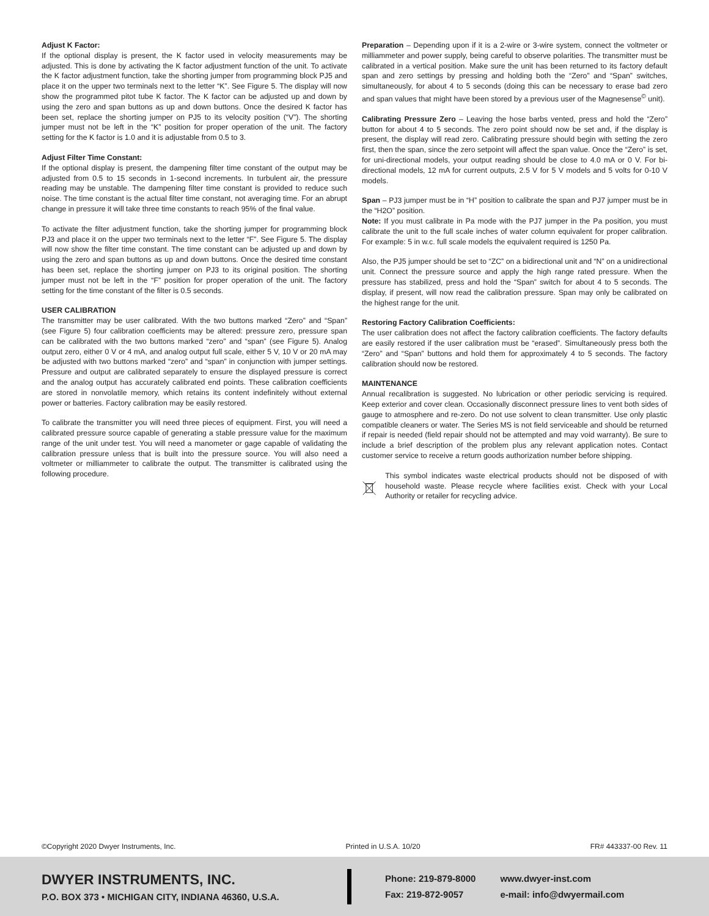Adjust K Factor:
If the optional display is present, the K factor used in velocity measurements may be adjusted. This is done by activating the K factor adjustment function of the unit. To activate the K factor adjustment function, take the shorting jumper from programming block PJ5 and place it on the upper two terminals next to the letter “K”. See Figure 5. The display will now show the programmed pitot tube K factor. The K factor can be adjusted up and down by using the zero and span buttons as up and down buttons. Once the desired K factor has been set, replace the shorting jumper on PJ5 to its velocity position (“V”). The shorting jumper must not be left in the “K” position for proper operation of the unit. The factory setting for the K factor is 1.0 and it is adjustable from 0.5 to 3.
Adjust Filter Time Constant:
If the optional display is present, the dampening filter time constant of the output may be adjusted from 0.5 to 15 seconds in 1-second increments. In turbulent air, the pressure reading may be unstable. The dampening filter time constant is provided to reduce such noise. The time constant is the actual filter time constant, not averaging time. For an abrupt change in pressure it will take three time constants to reach 95% of the final value.
To activate the filter adjustment function, take the shorting jumper for programming block PJ3 and place it on the upper two terminals next to the letter “F”. See Figure 5. The display will now show the filter time constant. The time constant can be adjusted up and down by using the zero and span buttons as up and down buttons. Once the desired time constant has been set, replace the shorting jumper on PJ3 to its original position. The shorting jumper must not be left in the “F” position for proper operation of the unit. The factory setting for the time constant of the filter is 0.5 seconds.
USER CALIBRATION
The transmitter may be user calibrated. With the two buttons marked “Zero” and “Span” (see Figure 5) four calibration coefficients may be altered: pressure zero, pressure span can be calibrated with the two buttons marked “zero” and “span” (see Figure 5). Analog output zero, either 0 V or 4 mA, and analog output full scale, either 5 V, 10 V or 20 mA may be adjusted with two buttons marked “zero” and “span” in conjunction with jumper settings. Pressure and output are calibrated separately to ensure the displayed pressure is correct and the analog output has accurately calibrated end points. These calibration coefficients are stored in nonvolatile memory, which retains its content indefinitely without external power or batteries. Factory calibration may be easily restored.
To calibrate the transmitter you will need three pieces of equipment. First, you will need a calibrated pressure source capable of generating a stable pressure value for the maximum range of the unit under test. You will need a manometer or gage capable of validating the calibration pressure unless that is built into the pressure source. You will also need a voltmeter or milliammeter to calibrate the output. The transmitter is calibrated using the following procedure.
Preparation – Depending upon if it is a 2-wire or 3-wire system, connect the voltmeter or milliammeter and power supply, being careful to observe polarities. The transmitter must be calibrated in a vertical position. Make sure the unit has been returned to its factory default span and zero settings by pressing and holding both the “Zero” and “Span” switches, simultaneously, for about 4 to 5 seconds (doing this can be necessary to erase bad zero and span values that might have been stored by a previous user of the Magnesense<sup>©</sup> unit).
Calibrating Pressure Zero – Leaving the hose barbs vented, press and hold the “Zero” button for about 4 to 5 seconds. The zero point should now be set and, if the display is present, the display will read zero. Calibrating pressure should begin with setting the zero first, then the span, since the zero setpoint will affect the span value. Once the “Zero” is set, for uni-directional models, your output reading should be close to 4.0 mA or 0 V. For bi-directional models, 12 mA for current outputs, 2.5 V for 5 V models and 5 volts for 0-10 V models.
Span – PJ3 jumper must be in “H” position to calibrate the span and PJ7 jumper must be in the “H2O” position.
Note: If you must calibrate in Pa mode with the PJ7 jumper in the Pa position, you must calibrate the unit to the full scale inches of water column equivalent for proper calibration. For example: 5 in w.c. full scale models the equivalent required is 1250 Pa.
Also, the PJ5 jumper should be set to “ZC” on a bidirectional unit and “N” on a unidirectional unit. Connect the pressure source and apply the high range rated pressure. When the pressure has stabilized, press and hold the “Span” switch for about 4 to 5 seconds. The display, if present, will now read the calibration pressure. Span may only be calibrated on the highest range for the unit.
Restoring Factory Calibration Coefficients:
The user calibration does not affect the factory calibration coefficients. The factory defaults are easily restored if the user calibration must be “erased”. Simultaneously press both the “Zero” and “Span” buttons and hold them for approximately 4 to 5 seconds. The factory calibration should now be restored.
MAINTENANCE
Annual recalibration is suggested. No lubrication or other periodic servicing is required. Keep exterior and cover clean. Occasionally disconnect pressure lines to vent both sides of gauge to atmosphere and re-zero. Do not use solvent to clean transmitter. Use only plastic compatible cleaners or water. The Series MS is not field serviceable and should be returned if repair is needed (field repair should not be attempted and may void warranty). Be sure to include a brief description of the problem plus any relevant application notes. Contact customer service to receive a return goods authorization number before shipping.
This symbol indicates waste electrical products should not be disposed of with household waste. Please recycle where facilities exist. Check with your Local Authority or retailer for recycling advice.
©Copyright 2020 Dwyer Instruments, Inc. Printed in U.S.A. 10/20 FR# 443337-00 Rev. 11
DWYER INSTRUMENTS, INC.
P.O. BOX 373 • MICHIGAN CITY, INDIANA 46360, U.S.A.
Phone: 219-879-8000
Fax: 219-872-9057
www.dwyer-inst.com
e-mail: info@dwyermail.com